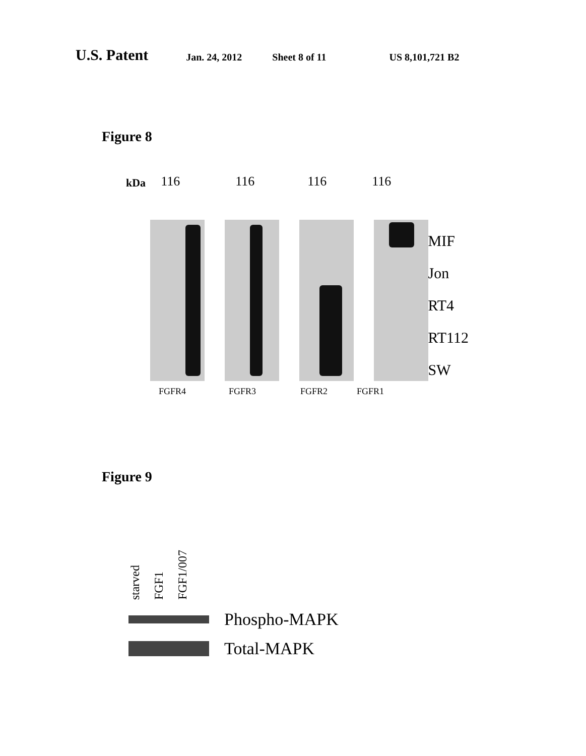U.S. Patent
Jan. 24, 2012 Sheet 8 of 11 US 8,101,721 B2
Figure 8
kDa 116 116 116 116
MIF
Jon
RT4
RT112
SW
FGFR4 FGFR3 FGFR2 FGFR1
Figure 9
starved
FGF1
FGF1/007
Phospho-MAPK
Total-MAPK